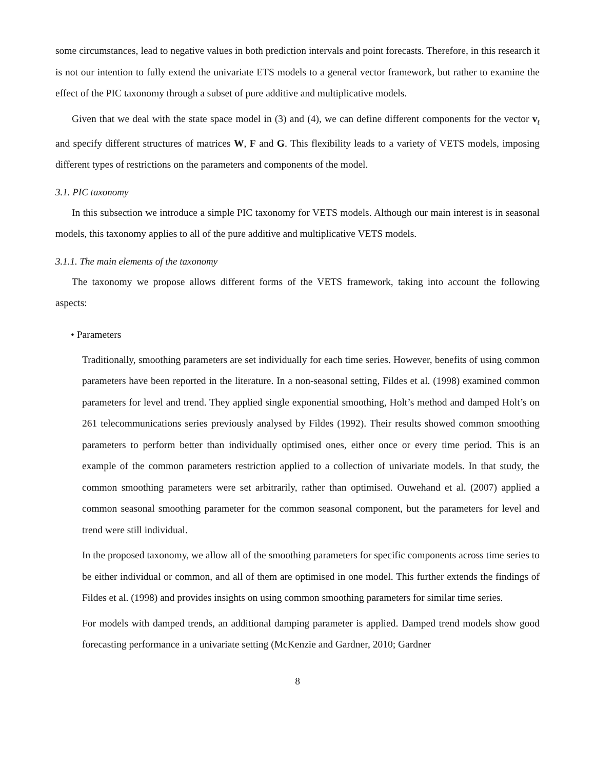some circumstances, lead to negative values in both prediction intervals and point forecasts. Therefore, in this research it is not our intention to fully extend the univariate ETS models to a general vector framework, but rather to examine the effect of the PIC taxonomy through a subset of pure additive and multiplicative models.
Given that we deal with the state space model in (3) and (4), we can define different components for the vector v<sub>t</sub> and specify different structures of matrices W, F and G. This flexibility leads to a variety of VETS models, imposing different types of restrictions on the parameters and components of the model.
3.1. PIC taxonomy
In this subsection we introduce a simple PIC taxonomy for VETS models. Although our main interest is in seasonal models, this taxonomy applies to all of the pure additive and multiplicative VETS models.
3.1.1. The main elements of the taxonomy
The taxonomy we propose allows different forms of the VETS framework, taking into account the following aspects:
• Parameters
Traditionally, smoothing parameters are set individually for each time series. However, benefits of using common parameters have been reported in the literature. In a non-seasonal setting, Fildes et al. (1998) examined common parameters for level and trend. They applied single exponential smoothing, Holt’s method and damped Holt’s on 261 telecommunications series previously analysed by Fildes (1992). Their results showed common smoothing parameters to perform better than individually optimised ones, either once or every time period. This is an example of the common parameters restriction applied to a collection of univariate models. In that study, the common smoothing parameters were set arbitrarily, rather than optimised. Ouwehand et al. (2007) applied a common seasonal smoothing parameter for the common seasonal component, but the parameters for level and trend were still individual.
In the proposed taxonomy, we allow all of the smoothing parameters for specific components across time series to be either individual or common, and all of them are optimised in one model. This further extends the findings of Fildes et al. (1998) and provides insights on using common smoothing parameters for similar time series.
For models with damped trends, an additional damping parameter is applied. Damped trend models show good forecasting performance in a univariate setting (McKenzie and Gardner, 2010; Gardner
8